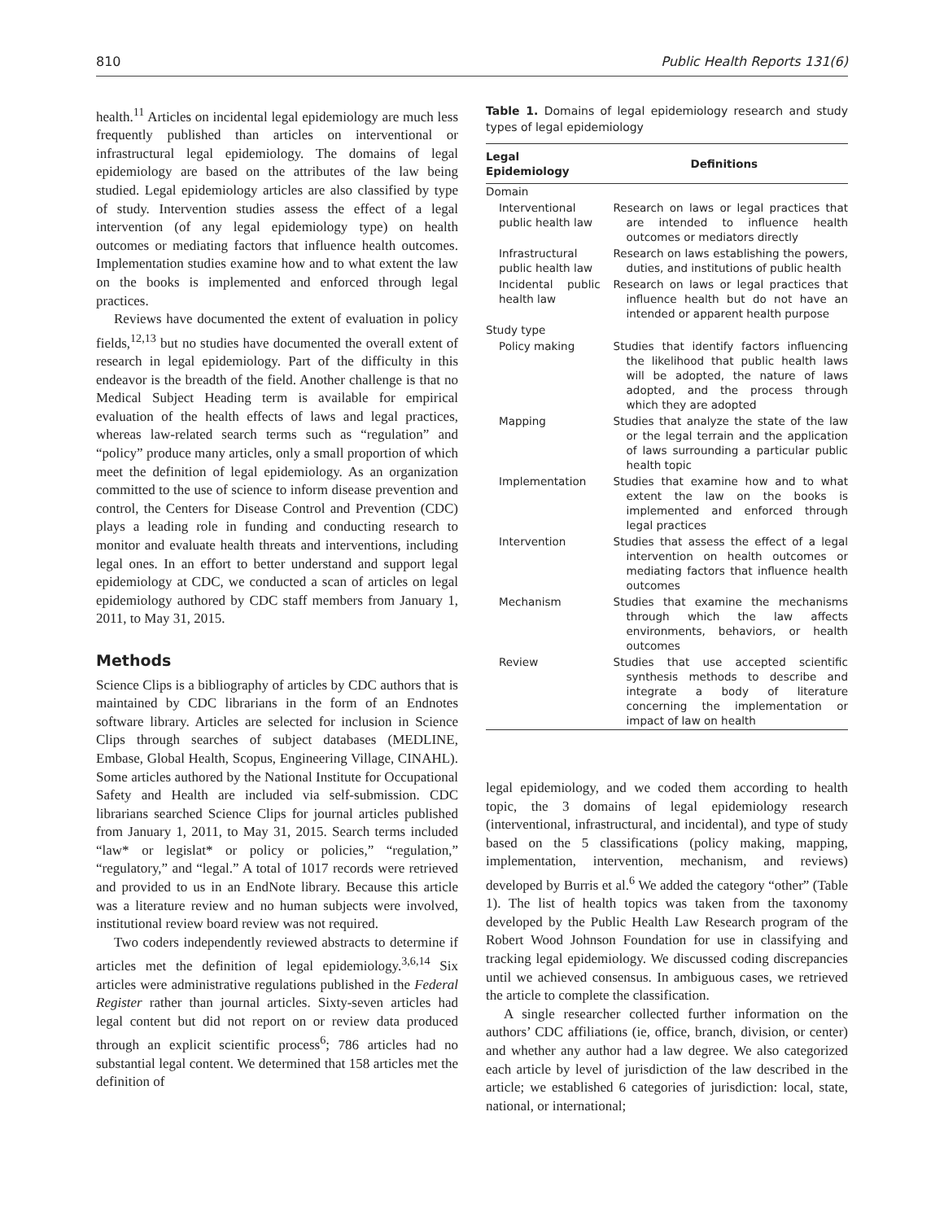810 Public Health Reports 131(6)
health.<sup>11</sup> Articles on incidental legal epidemiology are much less frequently published than articles on interventional or infrastructural legal epidemiology. The domains of legal epidemiology are based on the attributes of the law being studied. Legal epidemiology articles are also classified by type of study. Intervention studies assess the effect of a legal intervention (of any legal epidemiology type) on health outcomes or mediating factors that influence health outcomes. Implementation studies examine how and to what extent the law on the books is implemented and enforced through legal practices.
Reviews have documented the extent of evaluation in policy fields,<sup>12,13</sup> but no studies have documented the overall extent of research in legal epidemiology. Part of the difficulty in this endeavor is the breadth of the field. Another challenge is that no Medical Subject Heading term is available for empirical evaluation of the health effects of laws and legal practices, whereas law-related search terms such as “regulation” and “policy” produce many articles, only a small proportion of which meet the definition of legal epidemiology. As an organization committed to the use of science to inform disease prevention and control, the Centers for Disease Control and Prevention (CDC) plays a leading role in funding and conducting research to monitor and evaluate health threats and interventions, including legal ones. In an effort to better understand and support legal epidemiology at CDC, we conducted a scan of articles on legal epidemiology authored by CDC staff members from January 1, 2011, to May 31, 2015.
Methods
Science Clips is a bibliography of articles by CDC authors that is maintained by CDC librarians in the form of an Endnotes software library. Articles are selected for inclusion in Science Clips through searches of subject databases (MEDLINE, Embase, Global Health, Scopus, Engineering Village, CINAHL). Some articles authored by the National Institute for Occupational Safety and Health are included via self-submission. CDC librarians searched Science Clips for journal articles published from January 1, 2011, to May 31, 2015. Search terms included “law* or legislat* or policy or policies,” “regulation,” “regulatory,” and “legal.” A total of 1017 records were retrieved and provided to us in an EndNote library. Because this article was a literature review and no human subjects were involved, institutional review board review was not required.
Two coders independently reviewed abstracts to determine if articles met the definition of legal epidemiology.<sup>3,6,14</sup> Six articles were administrative regulations published in the Federal Register rather than journal articles. Sixty-seven articles had legal content but did not report on or review data produced through an explicit scientific process<sup>6</sup>; 786 articles had no substantial legal content. We determined that 158 articles met the definition of
Table 1. Domains of legal epidemiology research and study types of legal epidemiology
| Legal Epidemiology | Definitions |
| --- | --- |
| Domain | |
| Interventional public health law | Research on laws or legal practices that are intended to influence health outcomes or mediators directly |
| Infrastructural public health law | Research on laws establishing the powers, duties, and institutions of public health |
| Incidental public health law | Research on laws or legal practices that influence health but do not have an intended or apparent health purpose |
| Study type | |
| Policy making | Studies that identify factors influencing the likelihood that public health laws will be adopted, the nature of laws adopted, and the process through which they are adopted |
| Mapping | Studies that analyze the state of the law or the legal terrain and the application of laws surrounding a particular public health topic |
| Implementation | Studies that examine how and to what extent the law on the books is implemented and enforced through legal practices |
| Intervention | Studies that assess the effect of a legal intervention on health outcomes or mediating factors that influence health outcomes |
| Mechanism | Studies that examine the mechanisms through which the law affects environments, behaviors, or health outcomes |
| Review | Studies that use accepted scientific synthesis methods to describe and integrate a body of literature concerning the implementation or impact of law on health |
legal epidemiology, and we coded them according to health topic, the 3 domains of legal epidemiology research (interventional, infrastructural, and incidental), and type of study based on the 5 classifications (policy making, mapping, implementation, intervention, mechanism, and reviews) developed by Burris et al.<sup>6</sup> We added the category “other” (Table 1). The list of health topics was taken from the taxonomy developed by the Public Health Law Research program of the Robert Wood Johnson Foundation for use in classifying and tracking legal epidemiology. We discussed coding discrepancies until we achieved consensus. In ambiguous cases, we retrieved the article to complete the classification.
A single researcher collected further information on the authors’ CDC affiliations (ie, office, branch, division, or center) and whether any author had a law degree. We also categorized each article by level of jurisdiction of the law described in the article; we established 6 categories of jurisdiction: local, state, national, or international;